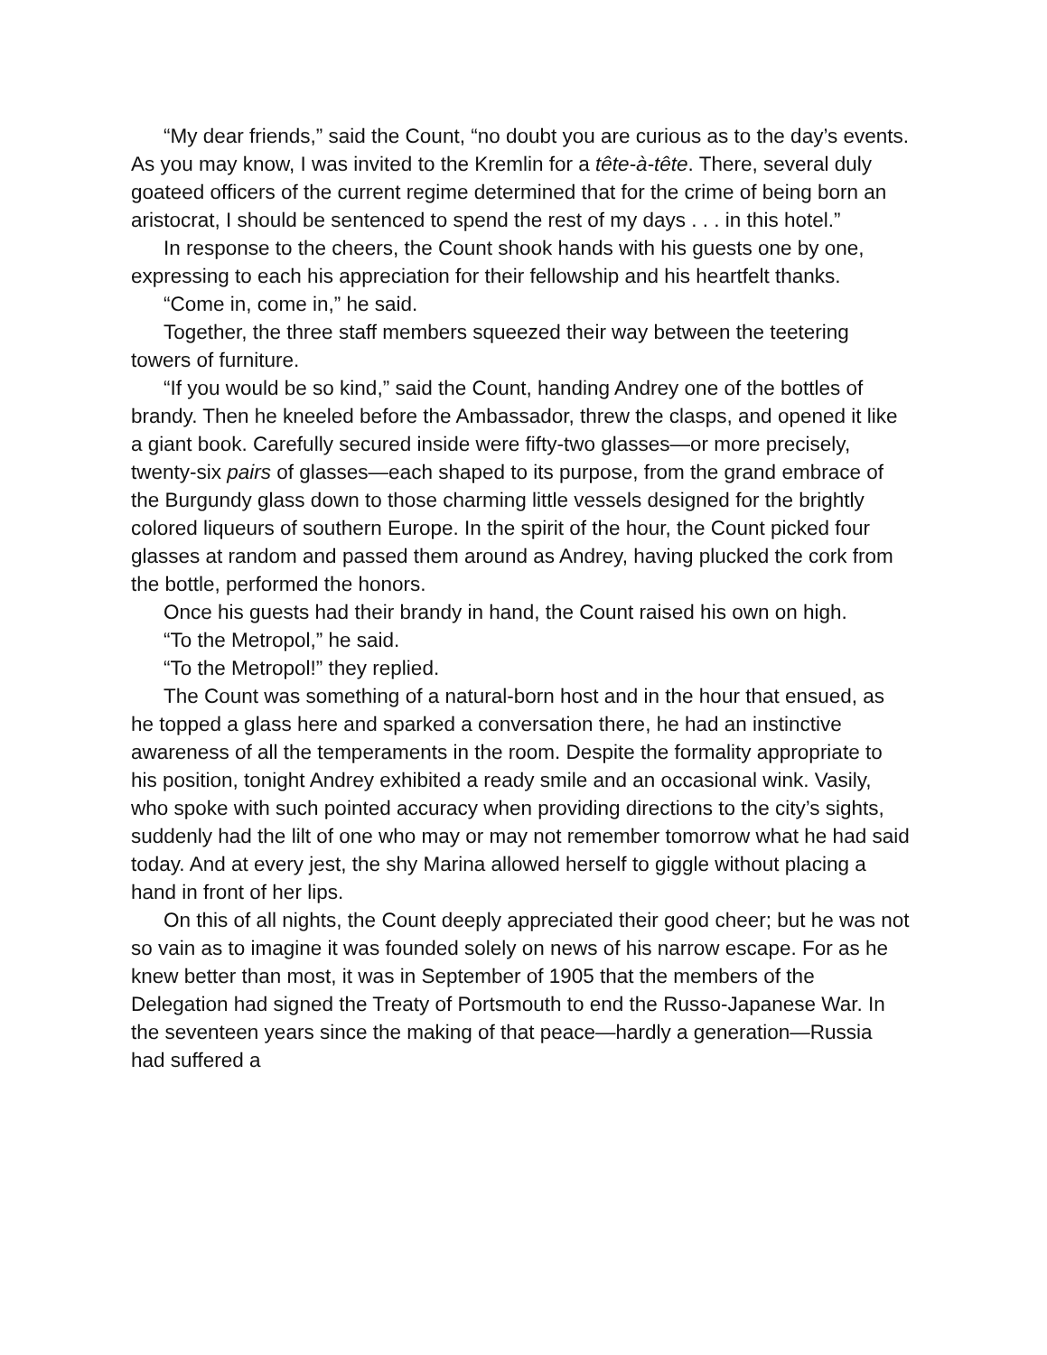“My dear friends,” said the Count, “no doubt you are curious as to the day’s events. As you may know, I was invited to the Kremlin for a tête-à-tête. There, several duly goateed officers of the current regime determined that for the crime of being born an aristocrat, I should be sentenced to spend the rest of my days . . . in this hotel.”
In response to the cheers, the Count shook hands with his guests one by one, expressing to each his appreciation for their fellowship and his heartfelt thanks.
“Come in, come in,” he said.
Together, the three staff members squeezed their way between the teetering towers of furniture.
“If you would be so kind,” said the Count, handing Andrey one of the bottles of brandy. Then he kneeled before the Ambassador, threw the clasps, and opened it like a giant book. Carefully secured inside were fifty-two glasses—or more precisely, twenty-six pairs of glasses—each shaped to its purpose, from the grand embrace of the Burgundy glass down to those charming little vessels designed for the brightly colored liqueurs of southern Europe. In the spirit of the hour, the Count picked four glasses at random and passed them around as Andrey, having plucked the cork from the bottle, performed the honors.
Once his guests had their brandy in hand, the Count raised his own on high.
“To the Metropol,” he said.
“To the Metropol!” they replied.
The Count was something of a natural-born host and in the hour that ensued, as he topped a glass here and sparked a conversation there, he had an instinctive awareness of all the temperaments in the room. Despite the formality appropriate to his position, tonight Andrey exhibited a ready smile and an occasional wink. Vasily, who spoke with such pointed accuracy when providing directions to the city’s sights, suddenly had the lilt of one who may or may not remember tomorrow what he had said today. And at every jest, the shy Marina allowed herself to giggle without placing a hand in front of her lips.
On this of all nights, the Count deeply appreciated their good cheer; but he was not so vain as to imagine it was founded solely on news of his narrow escape. For as he knew better than most, it was in September of 1905 that the members of the Delegation had signed the Treaty of Portsmouth to end the Russo-Japanese War. In the seventeen years since the making of that peace—hardly a generation—Russia had suffered a